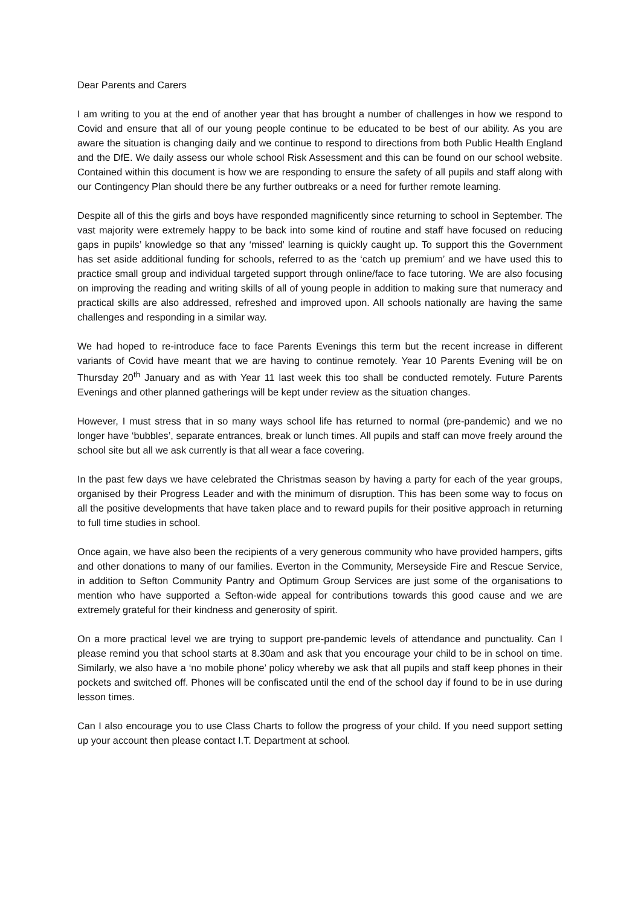Dear Parents and Carers
I am writing to you at the end of another year that has brought a number of challenges in how we respond to Covid and ensure that all of our young people continue to be educated to be best of our ability. As you are aware the situation is changing daily and we continue to respond to directions from both Public Health England and the DfE. We daily assess our whole school Risk Assessment and this can be found on our school website. Contained within this document is how we are responding to ensure the safety of all pupils and staff along with our Contingency Plan should there be any further outbreaks or a need for further remote learning.
Despite all of this the girls and boys have responded magnificently since returning to school in September. The vast majority were extremely happy to be back into some kind of routine and staff have focused on reducing gaps in pupils’ knowledge so that any ‘missed’ learning is quickly caught up. To support this the Government has set aside additional funding for schools, referred to as the ‘catch up premium’ and we have used this to practice small group and individual targeted support through online/face to face tutoring. We are also focusing on improving the reading and writing skills of all of young people in addition to making sure that numeracy and practical skills are also addressed, refreshed and improved upon. All schools nationally are having the same challenges and responding in a similar way.
We had hoped to re-introduce face to face Parents Evenings this term but the recent increase in different variants of Covid have meant that we are having to continue remotely. Year 10 Parents Evening will be on Thursday 20<sup>th</sup> January and as with Year 11 last week this too shall be conducted remotely. Future Parents Evenings and other planned gatherings will be kept under review as the situation changes.
However, I must stress that in so many ways school life has returned to normal (pre-pandemic) and we no longer have ‘bubbles’, separate entrances, break or lunch times. All pupils and staff can move freely around the school site but all we ask currently is that all wear a face covering.
In the past few days we have celebrated the Christmas season by having a party for each of the year groups, organised by their Progress Leader and with the minimum of disruption. This has been some way to focus on all the positive developments that have taken place and to reward pupils for their positive approach in returning to full time studies in school.
Once again, we have also been the recipients of a very generous community who have provided hampers, gifts and other donations to many of our families. Everton in the Community, Merseyside Fire and Rescue Service, in addition to Sefton Community Pantry and Optimum Group Services are just some of the organisations to mention who have supported a Sefton-wide appeal for contributions towards this good cause and we are extremely grateful for their kindness and generosity of spirit.
On a more practical level we are trying to support pre-pandemic levels of attendance and punctuality. Can I please remind you that school starts at 8.30am and ask that you encourage your child to be in school on time. Similarly, we also have a ‘no mobile phone’ policy whereby we ask that all pupils and staff keep phones in their pockets and switched off. Phones will be confiscated until the end of the school day if found to be in use during lesson times.
Can I also encourage you to use Class Charts to follow the progress of your child. If you need support setting up your account then please contact I.T. Department at school.